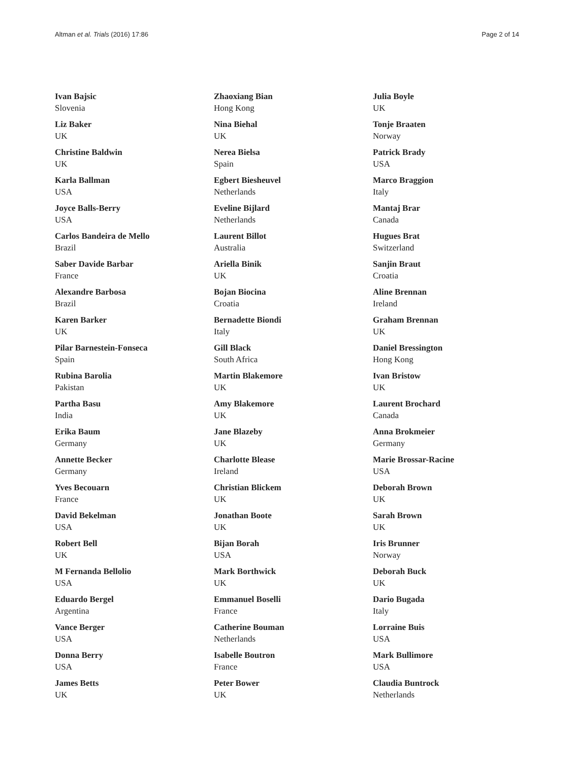Altman et al. Trials (2016) 17:86 Page 2 of 14
Ivan Bajsic
Slovenia
Liz Baker
UK
Christine Baldwin
UK
Karla Ballman
USA
Joyce Balls-Berry
USA
Carlos Bandeira de Mello
Brazil
Saber Davide Barbar
France
Alexandre Barbosa
Brazil
Karen Barker
UK
Pilar Barnestein-Fonseca
Spain
Rubina Barolia
Pakistan
Partha Basu
India
Erika Baum
Germany
Annette Becker
Germany
Yves Becouarn
France
David Bekelman
USA
Robert Bell
UK
M Fernanda Bellolio
USA
Eduardo Bergel
Argentina
Vance Berger
USA
Donna Berry
USA
James Betts
UK
Zhaoxiang Bian
Hong Kong
Nina Biehal
UK
Nerea Bielsa
Spain
Egbert Biesheuvel
Netherlands
Eveline Bijlard
Netherlands
Laurent Billot
Australia
Ariella Binik
UK
Bojan Biocina
Croatia
Bernadette Biondi
Italy
Gill Black
South Africa
Martin Blakemore
UK
Amy Blakemore
UK
Jane Blazeby
UK
Charlotte Blease
Ireland
Christian Blickem
UK
Jonathan Boote
UK
Bijan Borah
USA
Mark Borthwick
UK
Emmanuel Boselli
France
Catherine Bouman
Netherlands
Isabelle Boutron
France
Peter Bower
UK
Julia Boyle
UK
Tonje Braaten
Norway
Patrick Brady
USA
Marco Braggion
Italy
Mantaj Brar
Canada
Hugues Brat
Switzerland
Sanjin Braut
Croatia
Aline Brennan
Ireland
Graham Brennan
UK
Daniel Bressington
Hong Kong
Ivan Bristow
UK
Laurent Brochard
Canada
Anna Brokmeier
Germany
Marie Brossar-Racine
USA
Deborah Brown
UK
Sarah Brown
UK
Iris Brunner
Norway
Deborah Buck
UK
Dario Bugada
Italy
Lorraine Buis
USA
Mark Bullimore
USA
Claudia Buntrock
Netherlands